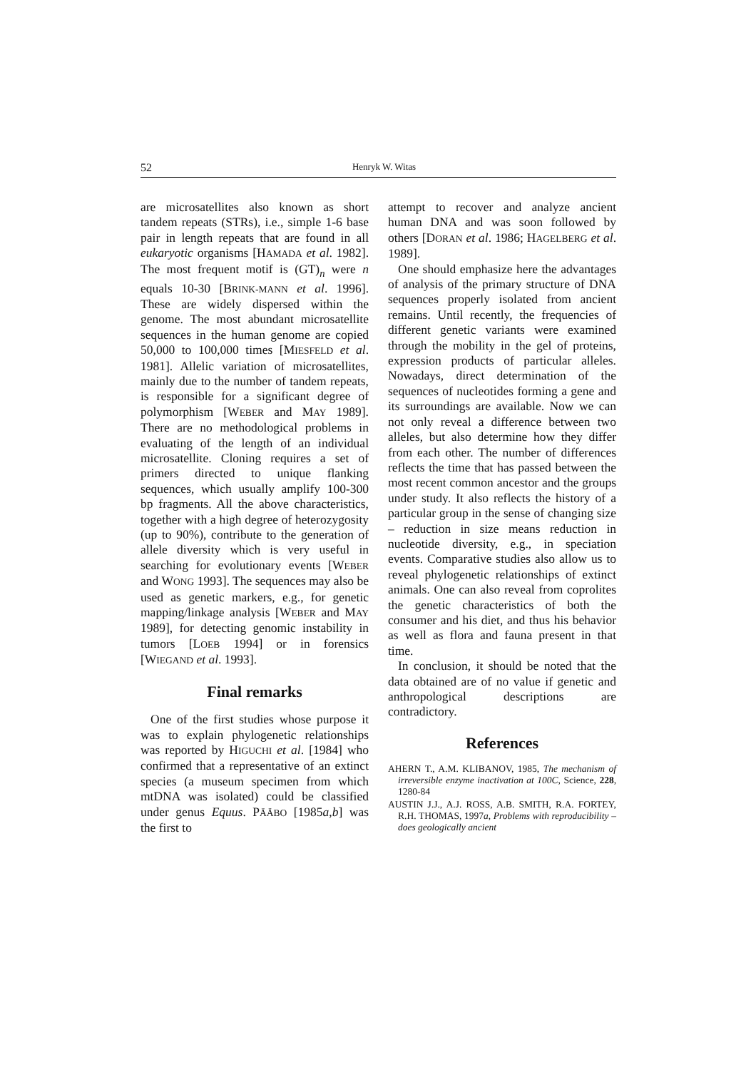52 Henryk W. Witas
are microsatellites also known as short tandem repeats (STRs), i.e., simple 1-6 base pair in length repeats that are found in all eukaryotic organisms [HAMADA et al. 1982]. The most frequent motif is (GT)<sub>n</sub> were n equals 10-30 [BRINK-MANN et al. 1996]. These are widely dispersed within the genome. The most abundant microsatellite sequences in the human genome are copied 50,000 to 100,000 times [MIESFELD et al. 1981]. Allelic variation of microsatellites, mainly due to the number of tandem repeats, is responsible for a significant degree of polymorphism [WEBER and MAY 1989]. There are no methodological problems in evaluating of the length of an individual microsatellite. Cloning requires a set of primers directed to unique flanking sequences, which usually amplify 100-300 bp fragments. All the above characteristics, together with a high degree of heterozygosity (up to 90%), contribute to the generation of allele diversity which is very useful in searching for evolutionary events [WEBER and WONG 1993]. The sequences may also be used as genetic markers, e.g., for genetic mapping/linkage analysis [WEBER and MAY 1989], for detecting genomic instability in tumors [LOEB 1994] or in forensics [WIEGAND et al. 1993].
Final remarks
One of the first studies whose purpose it was to explain phylogenetic relationships was reported by HIGUCHI et al. [1984] who confirmed that a representative of an extinct species (a museum specimen from which mtDNA was isolated) could be classified under genus Equus. PÄÄBO [1985a,b] was the first to
attempt to recover and analyze ancient human DNA and was soon followed by others [DORAN et al. 1986; HAGELBERG et al. 1989].
One should emphasize here the advantages of analysis of the primary structure of DNA sequences properly isolated from ancient remains. Until recently, the frequencies of different genetic variants were examined through the mobility in the gel of proteins, expression products of particular alleles. Nowadays, direct determination of the sequences of nucleotides forming a gene and its surroundings are available. Now we can not only reveal a difference between two alleles, but also determine how they differ from each other. The number of differences reflects the time that has passed between the most recent common ancestor and the groups under study. It also reflects the history of a particular group in the sense of changing size – reduction in size means reduction in nucleotide diversity, e.g., in speciation events. Comparative studies also allow us to reveal phylogenetic relationships of extinct animals. One can also reveal from coprolites the genetic characteristics of both the consumer and his diet, and thus his behavior as well as flora and fauna present in that time.
In conclusion, it should be noted that the data obtained are of no value if genetic and anthropological descriptions are contradictory.
References
AHERN T., A.M. KLIBANOV, 1985, The mechanism of irreversible enzyme inactivation at 100C, Science, 228, 1280-84
AUSTIN J.J., A.J. ROSS, A.B. SMITH, R.A. FORTEY, R.H. THOMAS, 1997a, Problems with reproducibility – does geologically ancient